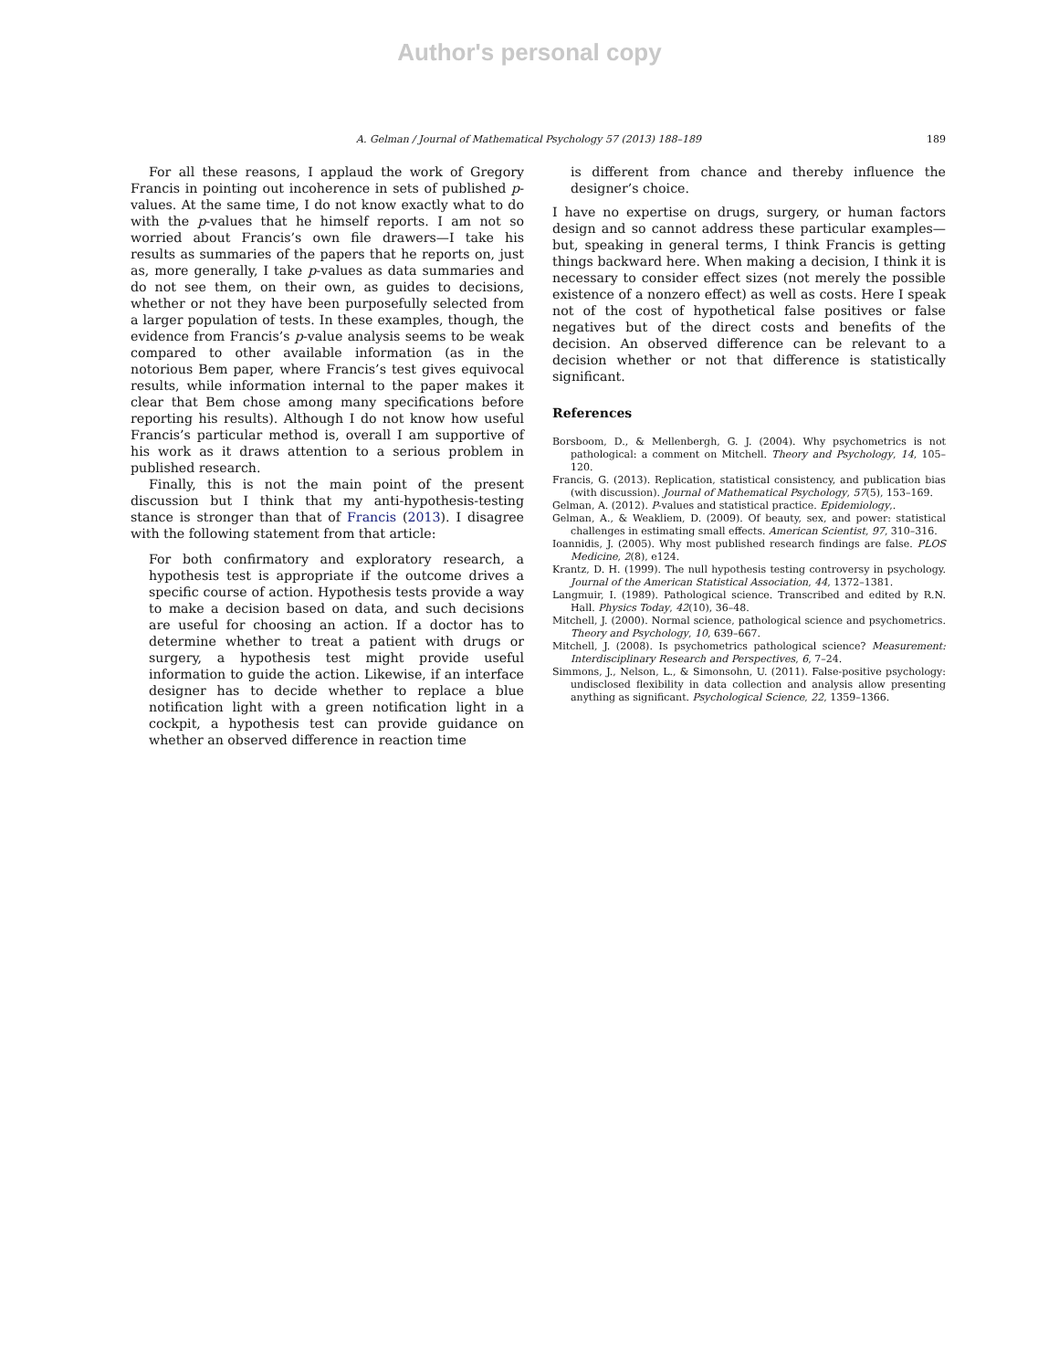Author's personal copy
A. Gelman / Journal of Mathematical Psychology 57 (2013) 188–189 189
For all these reasons, I applaud the work of Gregory Francis in pointing out incoherence in sets of published p-values. At the same time, I do not know exactly what to do with the p-values that he himself reports. I am not so worried about Francis’s own file drawers—I take his results as summaries of the papers that he reports on, just as, more generally, I take p-values as data summaries and do not see them, on their own, as guides to decisions, whether or not they have been purposefully selected from a larger population of tests. In these examples, though, the evidence from Francis’s p-value analysis seems to be weak compared to other available information (as in the notorious Bem paper, where Francis’s test gives equivocal results, while information internal to the paper makes it clear that Bem chose among many specifications before reporting his results). Although I do not know how useful Francis’s particular method is, overall I am supportive of his work as it draws attention to a serious problem in published research.
Finally, this is not the main point of the present discussion but I think that my anti-hypothesis-testing stance is stronger than that of Francis (2013). I disagree with the following statement from that article:
For both confirmatory and exploratory research, a hypothesis test is appropriate if the outcome drives a specific course of action. Hypothesis tests provide a way to make a decision based on data, and such decisions are useful for choosing an action. If a doctor has to determine whether to treat a patient with drugs or surgery, a hypothesis test might provide useful information to guide the action. Likewise, if an interface designer has to decide whether to replace a blue notification light with a green notification light in a cockpit, a hypothesis test can provide guidance on whether an observed difference in reaction time
is different from chance and thereby influence the designer’s choice.
I have no expertise on drugs, surgery, or human factors design and so cannot address these particular examples—but, speaking in general terms, I think Francis is getting things backward here. When making a decision, I think it is necessary to consider effect sizes (not merely the possible existence of a nonzero effect) as well as costs. Here I speak not of the cost of hypothetical false positives or false negatives but of the direct costs and benefits of the decision. An observed difference can be relevant to a decision whether or not that difference is statistically significant.
References
Borsboom, D., & Mellenbergh, G. J. (2004). Why psychometrics is not pathological: a comment on Mitchell. Theory and Psychology, 14, 105–120.
Francis, G. (2013). Replication, statistical consistency, and publication bias (with discussion). Journal of Mathematical Psychology, 57(5), 153–169.
Gelman, A. (2012). P-values and statistical practice. Epidemiology,.
Gelman, A., & Weakliem, D. (2009). Of beauty, sex, and power: statistical challenges in estimating small effects. American Scientist, 97, 310–316.
Ioannidis, J. (2005). Why most published research findings are false. PLOS Medicine, 2(8), e124.
Krantz, D. H. (1999). The null hypothesis testing controversy in psychology. Journal of the American Statistical Association, 44, 1372–1381.
Langmuir, I. (1989). Pathological science. Transcribed and edited by R.N. Hall. Physics Today, 42(10), 36–48.
Mitchell, J. (2000). Normal science, pathological science and psychometrics. Theory and Psychology, 10, 639–667.
Mitchell, J. (2008). Is psychometrics pathological science? Measurement: Interdisciplinary Research and Perspectives, 6, 7–24.
Simmons, J., Nelson, L., & Simonsohn, U. (2011). False-positive psychology: undisclosed flexibility in data collection and analysis allow presenting anything as significant. Psychological Science, 22, 1359–1366.